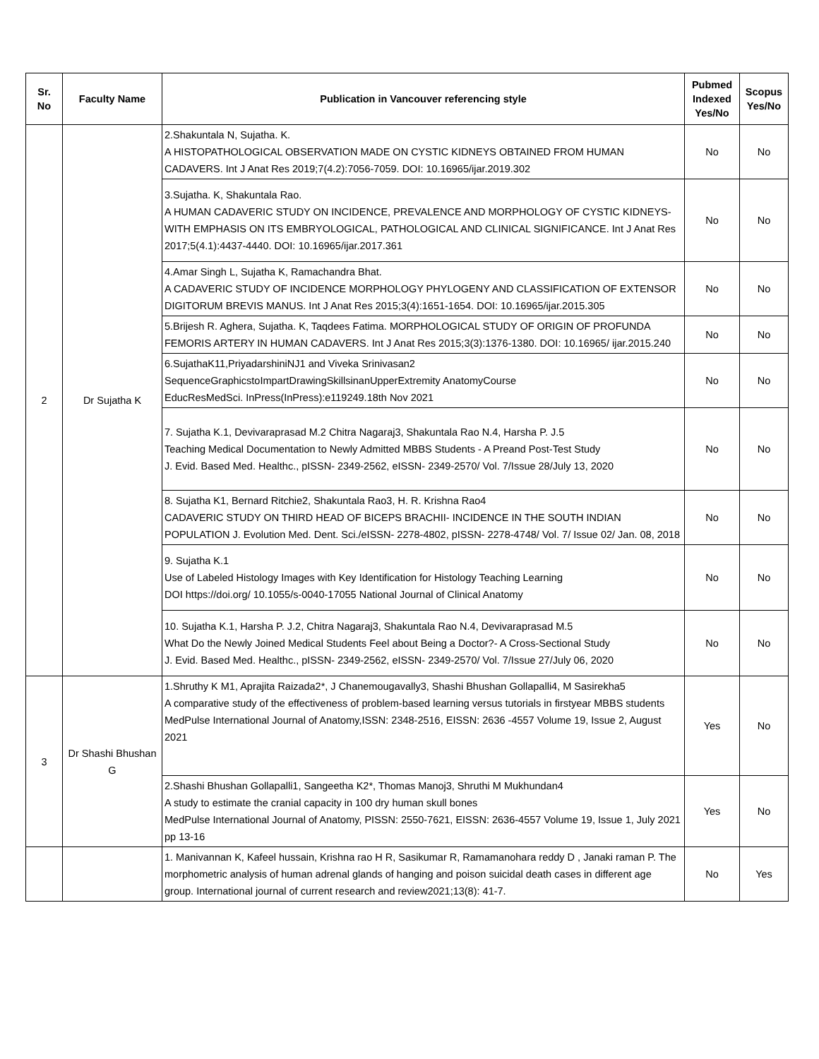| Sr. No | Faculty Name | Publication in Vancouver referencing style | Pubmed Indexed Yes/No | Scopus Yes/No |
| --- | --- | --- | --- | --- |
| 2 | Dr Sujatha K | 2.Shakuntala N, Sujatha. K. A HISTOPATHOLOGICAL OBSERVATION MADE ON CYSTIC KIDNEYS OBTAINED FROM HUMAN CADAVERS. Int J Anat Res 2019;7(4.2):7056-7059. DOI: 10.16965/ijar.2019.302 | No | No |
| | | 3.Sujatha. K, Shakuntala Rao. A HUMAN CADAVERIC STUDY ON INCIDENCE, PREVALENCE AND MORPHOLOGY OF CYSTIC KIDNEYS-WITH EMPHASIS ON ITS EMBRYOLOGICAL, PATHOLOGICAL AND CLINICAL SIGNIFICANCE. Int J Anat Res 2017;5(4.1):4437-4440. DOI: 10.16965/ijar.2017.361 | No | No |
| | | 4.Amar Singh L, Sujatha K, Ramachandra Bhat. A CADAVERIC STUDY OF INCIDENCE MORPHOLOGY PHYLOGENY AND CLASSIFICATION OF EXTENSOR DIGITORUM BREVIS MANUS. Int J Anat Res 2015;3(4):1651-1654. DOI: 10.16965/ijar.2015.305 | No | No |
| | | 5.Brijesh R. Aghera, Sujatha. K, Taqdees Fatima. MORPHOLOGICAL STUDY OF ORIGIN OF PROFUNDA FEMORIS ARTERY IN HUMAN CADAVERS. Int J Anat Res 2015;3(3):1376-1380. DOI: 10.16965/ ijar.2015.240 | No | No |
| | | 6.SujathaK11,PriyadarshiniNJ1 and Viveka Srinivasan2 SequenceGraphicstoImpartDrawingSkillsinanUpperExtremity AnatomyCourse EducResMedSci. InPress(InPress):e119249.18th Nov 2021 | No | No |
| | | 7. Sujatha K.1, Devivaraprasad M.2 Chitra Nagaraj3, Shakuntala Rao N.4, Harsha P. J.5 Teaching Medical Documentation to Newly Admitted MBBS Students - A Preand Post-Test Study J. Evid. Based Med. Healthc., pISSN- 2349-2562, eISSN- 2349-2570/ Vol. 7/Issue 28/July 13, 2020 | No | No |
| | | 8. Sujatha K1, Bernard Ritchie2, Shakuntala Rao3, H. R. Krishna Rao4 CADAVERIC STUDY ON THIRD HEAD OF BICEPS BRACHII- INCIDENCE IN THE SOUTH INDIAN POPULATION J. Evolution Med. Dent. Sci./eISSN- 2278-4802, pISSN- 2278-4748/ Vol. 7/ Issue 02/ Jan. 08, 2018 | No | No |
| | | 9. Sujatha K.1 Use of Labeled Histology Images with Key Identification for Histology Teaching Learning DOI https://doi.org/ 10.1055/s-0040-17055 National Journal of Clinical Anatomy | No | No |
| | | 10. Sujatha K.1, Harsha P. J.2, Chitra Nagaraj3, Shakuntala Rao N.4, Devivaraprasad M.5 What Do the Newly Joined Medical Students Feel about Being a Doctor?- A Cross-Sectional Study J. Evid. Based Med. Healthc., pISSN- 2349-2562, eISSN- 2349-2570/ Vol. 7/Issue 27/July 06, 2020 | No | No |
| 3 | Dr Shashi Bhushan G | 1.Shruthy K M1, Aprajita Raizada2*, J Chanemougavally3, Shashi Bhushan Gollapalli4, M Sasirekha5 A comparative study of the effectiveness of problem-based learning versus tutorials in firstyear MBBS students MedPulse International Journal of Anatomy,ISSN: 2348-2516, EISSN: 2636 -4557 Volume 19, Issue 2, August 2021 | Yes | No |
| | | 2.Shashi Bhushan Gollapalli1, Sangeetha K2*, Thomas Manoj3, Shruthi M Mukhundan4 A study to estimate the cranial capacity in 100 dry human skull bones MedPulse International Journal of Anatomy, PISSN: 2550-7621, EISSN: 2636-4557 Volume 19, Issue 1, July 2021 pp 13-16 | Yes | No |
| | | 1. Manivannan K, Kafeel hussain, Krishna rao H R, Sasikumar R, Ramamanohara reddy D , Janaki raman P. The morphometric analysis of human adrenal glands of hanging and poison suicidal death cases in different age group. International journal of current research and review2021;13(8): 41-7. | No | Yes |